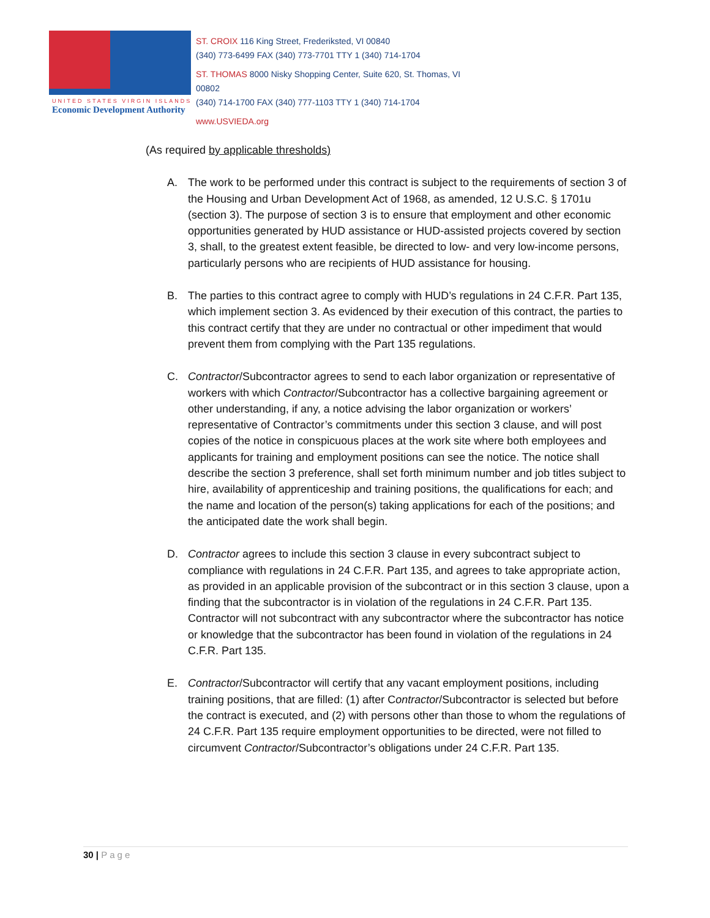UNITED STATES VIRGIN ISLANDS
Economic Development Authority
ST. CROIX 116 King Street, Frederiksted, VI 00840
(340) 773-6499 FAX (340) 773-7701 TTY 1 (340) 714-1704
ST. THOMAS 8000 Nisky Shopping Center, Suite 620, St. Thomas, VI 00802
(340) 714-1700 FAX (340) 777-1103 TTY 1 (340) 714-1704
www.USVIEDA.org
(As required by applicable thresholds)
A. The work to be performed under this contract is subject to the requirements of section 3 of the Housing and Urban Development Act of 1968, as amended, 12 U.S.C. § 1701u (section 3). The purpose of section 3 is to ensure that employment and other economic opportunities generated by HUD assistance or HUD-assisted projects covered by section 3, shall, to the greatest extent feasible, be directed to low- and very low-income persons, particularly persons who are recipients of HUD assistance for housing.
B. The parties to this contract agree to comply with HUD’s regulations in 24 C.F.R. Part 135, which implement section 3. As evidenced by their execution of this contract, the parties to this contract certify that they are under no contractual or other impediment that would prevent them from complying with the Part 135 regulations.
C. Contractor/Subcontractor agrees to send to each labor organization or representative of workers with which Contractor/Subcontractor has a collective bargaining agreement or other understanding, if any, a notice advising the labor organization or workers’ representative of Contractor’s commitments under this section 3 clause, and will post copies of the notice in conspicuous places at the work site where both employees and applicants for training and employment positions can see the notice. The notice shall describe the section 3 preference, shall set forth minimum number and job titles subject to hire, availability of apprenticeship and training positions, the qualifications for each; and the name and location of the person(s) taking applications for each of the positions; and the anticipated date the work shall begin.
D. Contractor agrees to include this section 3 clause in every subcontract subject to compliance with regulations in 24 C.F.R. Part 135, and agrees to take appropriate action, as provided in an applicable provision of the subcontract or in this section 3 clause, upon a finding that the subcontractor is in violation of the regulations in 24 C.F.R. Part 135. Contractor will not subcontract with any subcontractor where the subcontractor has notice or knowledge that the subcontractor has been found in violation of the regulations in 24 C.F.R. Part 135.
E. Contractor/Subcontractor will certify that any vacant employment positions, including training positions, that are filled: (1) after Contractor/Subcontractor is selected but before the contract is executed, and (2) with persons other than those to whom the regulations of 24 C.F.R. Part 135 require employment opportunities to be directed, were not filled to circumvent Contractor/Subcontractor’s obligations under 24 C.F.R. Part 135.
30 | Page